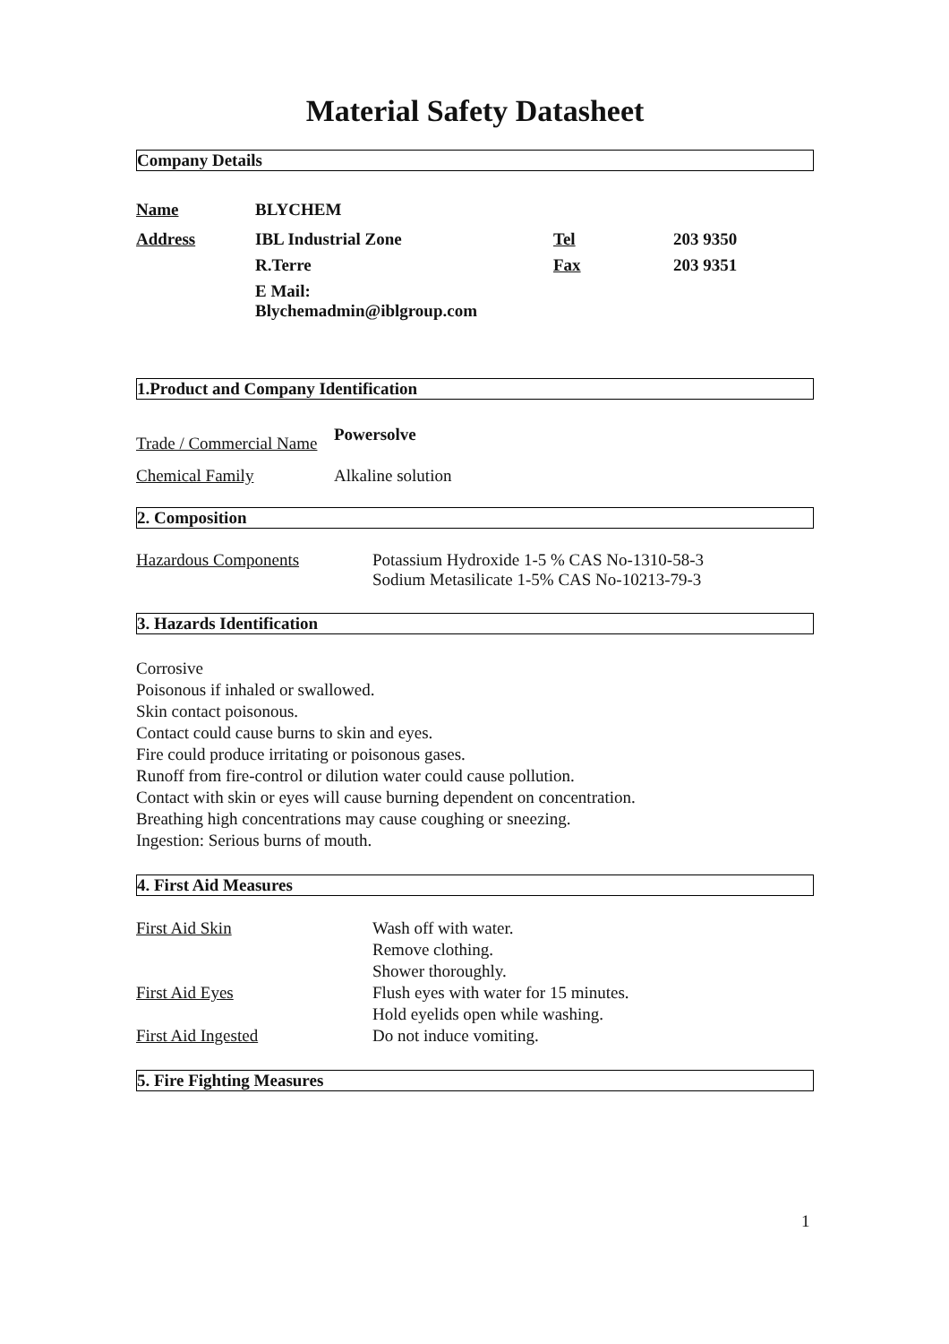Material Safety Datasheet
Company Details
| Name | BLYCHEM | | |
| Address | IBL Industrial Zone | Tel | 203 9350 |
| | R.Terre | Fax | 203 9351 |
| | E Mail: Blychemadmin@iblgroup.com | | |
1.Product and Company Identification
| Trade / Commercial Name | Powersolve |
| Chemical Family | Alkaline solution |
2. Composition
| Hazardous Components | Potassium Hydroxide 1-5 % CAS No-1310-58-3 Sodium Metasilicate 1-5% CAS No-10213-79-3 |
3. Hazards Identification
Corrosive
Poisonous if inhaled or swallowed.
Skin contact poisonous.
Contact could cause burns to skin and eyes.
Fire could produce irritating or poisonous gases.
Runoff from fire-control or dilution water could cause pollution.
Contact with skin or eyes will cause burning dependent on concentration.
Breathing high concentrations may cause coughing or sneezing.
Ingestion: Serious burns of mouth.
4. First Aid Measures
| First Aid Skin | Wash off with water. Remove clothing. Shower thoroughly. |
| First Aid Eyes | Flush eyes with water for 15 minutes. Hold eyelids open while washing. |
| First Aid Ingested | Do not induce vomiting. |
5. Fire Fighting Measures
1